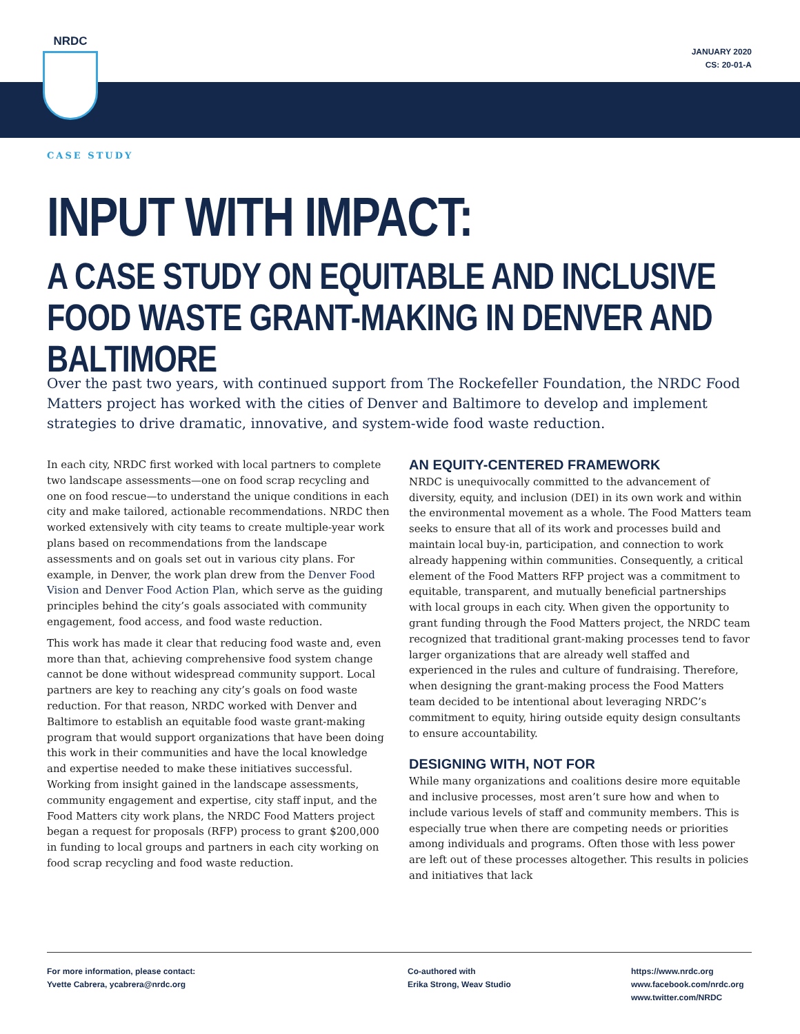NRDC
JANUARY 2020
CS: 20-01-A
CASE STUDY
INPUT WITH IMPACT:
A CASE STUDY ON EQUITABLE AND INCLUSIVE FOOD WASTE GRANT-MAKING IN DENVER AND BALTIMORE
Over the past two years, with continued support from The Rockefeller Foundation, the NRDC Food Matters project has worked with the cities of Denver and Baltimore to develop and implement strategies to drive dramatic, innovative, and system-wide food waste reduction.
In each city, NRDC first worked with local partners to complete two landscape assessments—one on food scrap recycling and one on food rescue—to understand the unique conditions in each city and make tailored, actionable recommendations. NRDC then worked extensively with city teams to create multiple-year work plans based on recommendations from the landscape assessments and on goals set out in various city plans. For example, in Denver, the work plan drew from the Denver Food Vision and Denver Food Action Plan, which serve as the guiding principles behind the city’s goals associated with community engagement, food access, and food waste reduction.
This work has made it clear that reducing food waste and, even more than that, achieving comprehensive food system change cannot be done without widespread community support. Local partners are key to reaching any city’s goals on food waste reduction. For that reason, NRDC worked with Denver and Baltimore to establish an equitable food waste grant-making program that would support organizations that have been doing this work in their communities and have the local knowledge and expertise needed to make these initiatives successful. Working from insight gained in the landscape assessments, community engagement and expertise, city staff input, and the Food Matters city work plans, the NRDC Food Matters project began a request for proposals (RFP) process to grant $200,000 in funding to local groups and partners in each city working on food scrap recycling and food waste reduction.
AN EQUITY-CENTERED FRAMEWORK
NRDC is unequivocally committed to the advancement of diversity, equity, and inclusion (DEI) in its own work and within the environmental movement as a whole. The Food Matters team seeks to ensure that all of its work and processes build and maintain local buy-in, participation, and connection to work already happening within communities. Consequently, a critical element of the Food Matters RFP project was a commitment to equitable, transparent, and mutually beneficial partnerships with local groups in each city. When given the opportunity to grant funding through the Food Matters project, the NRDC team recognized that traditional grant-making processes tend to favor larger organizations that are already well staffed and experienced in the rules and culture of fundraising. Therefore, when designing the grant-making process the Food Matters team decided to be intentional about leveraging NRDC’s commitment to equity, hiring outside equity design consultants to ensure accountability.
DESIGNING WITH, NOT FOR
While many organizations and coalitions desire more equitable and inclusive processes, most aren’t sure how and when to include various levels of staff and community members. This is especially true when there are competing needs or priorities among individuals and programs. Often those with less power are left out of these processes altogether. This results in policies and initiatives that lack
For more information, please contact:
Yvette Cabrera, ycabrera@nrdc.org
Co-authored with
Erika Strong, Weav Studio
https://www.nrdc.org
www.facebook.com/nrdc.org
www.twitter.com/NRDC